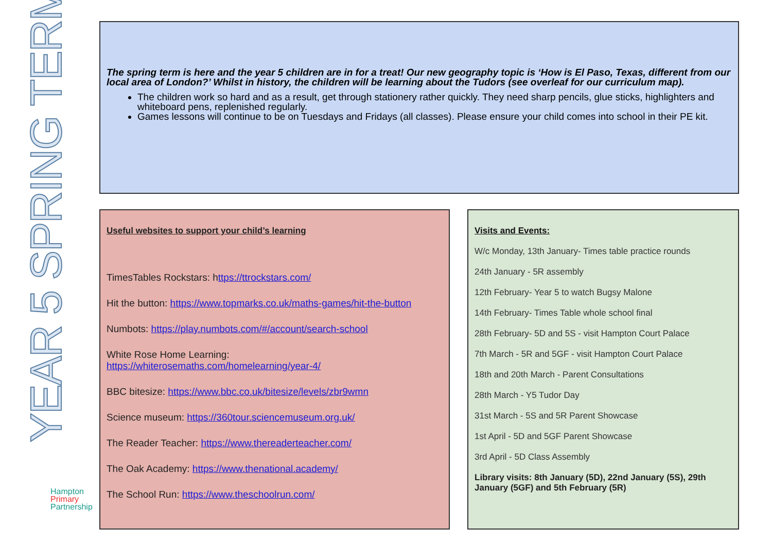YEAR 5 SPRING TERM
Hampton
Primary
Partnership
The spring term is here and the year 5 children are in for a treat! Our new geography topic is ‘How is El Paso, Texas, different from our local area of London?’ Whilst in history, the children will be learning about the Tudors (see overleaf for our curriculum map).
The children work so hard and as a result, get through stationery rather quickly. They need sharp pencils, glue sticks, highlighters and whiteboard pens, replenished regularly.
Games lessons will continue to be on Tuesdays and Fridays (all classes). Please ensure your child comes into school in their PE kit.
Useful websites to support your child’s learning
TimesTables Rockstars: https://ttrockstars.com/
Hit the button: https://www.topmarks.co.uk/maths-games/hit-the-button
Numbots: https://play.numbots.com/#/account/search-school
White Rose Home Learning:
https://whiterosemaths.com/homelearning/year-4/
BBC bitesize: https://www.bbc.co.uk/bitesize/levels/zbr9wmn
Science museum: https://360tour.sciencemuseum.org.uk/
The Reader Teacher: https://www.thereaderteacher.com/
The Oak Academy: https://www.thenational.academy/
The School Run: https://www.theschoolrun.com/
Visits and Events:
W/c Monday, 13th January- Times table practice rounds
24th January - 5R assembly
12th February- Year 5 to watch Bugsy Malone
14th February- Times Table whole school final
28th February- 5D and 5S - visit Hampton Court Palace
7th March - 5R and 5GF - visit Hampton Court Palace
18th and 20th March - Parent Consultations
28th March - Y5 Tudor Day
31st March - 5S and 5R Parent Showcase
1st April - 5D and 5GF Parent Showcase
3rd April - 5D Class Assembly
Library visits: 8th January (5D), 22nd January (5S), 29th January (5GF) and 5th February (5R)